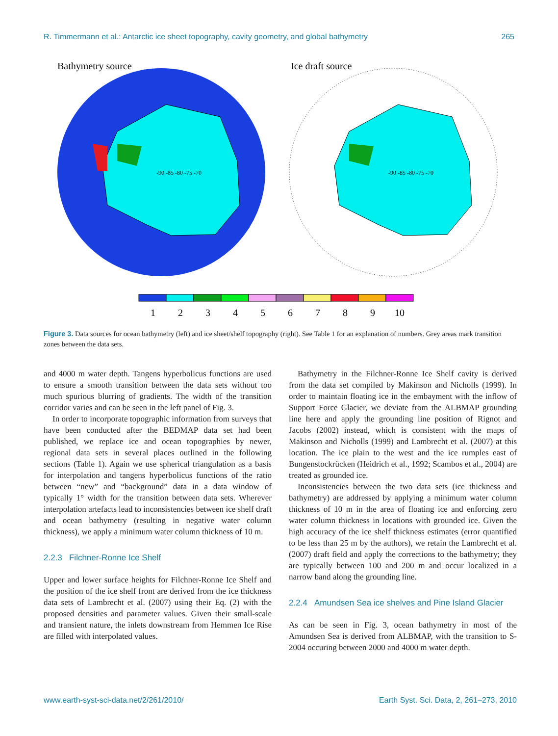R. Timmermann et al.: Antarctic ice sheet topography, cavity geometry, and global bathymetry 265
Bathymetry source
Ice draft source
-90 -85 -80 -75 -70
-90 -85 -80 -75 -70
1
2
3
4
5
6
7
8
9
10
Figure 3. Data sources for ocean bathymetry (left) and ice sheet/shelf topography (right). See Table 1 for an explanation of numbers. Grey areas mark transition zones between the data sets.
and 4000 m water depth. Tangens hyperbolicus functions are used to ensure a smooth transition between the data sets without too much spurious blurring of gradients. The width of the transition corridor varies and can be seen in the left panel of Fig. 3.
In order to incorporate topographic information from surveys that have been conducted after the BEDMAP data set had been published, we replace ice and ocean topographies by newer, regional data sets in several places outlined in the following sections (Table 1). Again we use spherical triangulation as a basis for interpolation and tangens hyperbolicus functions of the ratio between “new” and “background” data in a data window of typically 1° width for the transition between data sets. Wherever interpolation artefacts lead to inconsistencies between ice shelf draft and ocean bathymetry (resulting in negative water column thickness), we apply a minimum water column thickness of 10 m.
2.2.3 Filchner-Ronne Ice Shelf
Upper and lower surface heights for Filchner-Ronne Ice Shelf and the position of the ice shelf front are derived from the ice thickness data sets of Lambrecht et al. (2007) using their Eq. (2) with the proposed densities and parameter values. Given their small-scale and transient nature, the inlets downstream from Hemmen Ice Rise are filled with interpolated values.
Bathymetry in the Filchner-Ronne Ice Shelf cavity is derived from the data set compiled by Makinson and Nicholls (1999). In order to maintain floating ice in the embayment with the inflow of Support Force Glacier, we deviate from the ALBMAP grounding line here and apply the grounding line position of Rignot and Jacobs (2002) instead, which is consistent with the maps of Makinson and Nicholls (1999) and Lambrecht et al. (2007) at this location. The ice plain to the west and the ice rumples east of Bungenstockrücken (Heidrich et al., 1992; Scambos et al., 2004) are treated as grounded ice.
Inconsistencies between the two data sets (ice thickness and bathymetry) are addressed by applying a minimum water column thickness of 10 m in the area of floating ice and enforcing zero water column thickness in locations with grounded ice. Given the high accuracy of the ice shelf thickness estimates (error quantified to be less than 25 m by the authors), we retain the Lambrecht et al. (2007) draft field and apply the corrections to the bathymetry; they are typically between 100 and 200 m and occur localized in a narrow band along the grounding line.
2.2.4 Amundsen Sea ice shelves and Pine Island Glacier
As can be seen in Fig. 3, ocean bathymetry in most of the Amundsen Sea is derived from ALBMAP, with the transition to S-2004 occuring between 2000 and 4000 m water depth.
www.earth-syst-sci-data.net/2/261/2010/ Earth Syst. Sci. Data, 2, 261–273, 2010